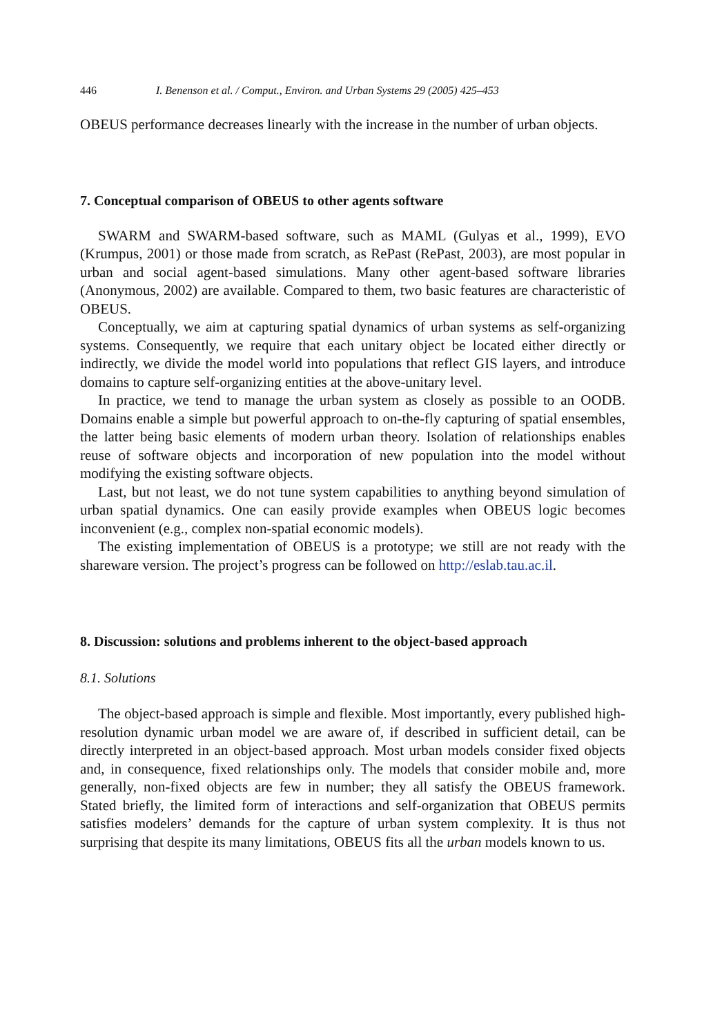446 I. Benenson et al. / Comput., Environ. and Urban Systems 29 (2005) 425–453
OBEUS performance decreases linearly with the increase in the number of urban objects.
7. Conceptual comparison of OBEUS to other agents software
SWARM and SWARM-based software, such as MAML (Gulyas et al., 1999), EVO (Krumpus, 2001) or those made from scratch, as RePast (RePast, 2003), are most popular in urban and social agent-based simulations. Many other agent-based software libraries (Anonymous, 2002) are available. Compared to them, two basic features are characteristic of OBEUS.
Conceptually, we aim at capturing spatial dynamics of urban systems as self-organizing systems. Consequently, we require that each unitary object be located either directly or indirectly, we divide the model world into populations that reflect GIS layers, and introduce domains to capture self-organizing entities at the above-unitary level.
In practice, we tend to manage the urban system as closely as possible to an OODB. Domains enable a simple but powerful approach to on-the-fly capturing of spatial ensembles, the latter being basic elements of modern urban theory. Isolation of relationships enables reuse of software objects and incorporation of new population into the model without modifying the existing software objects.
Last, but not least, we do not tune system capabilities to anything beyond simulation of urban spatial dynamics. One can easily provide examples when OBEUS logic becomes inconvenient (e.g., complex non-spatial economic models).
The existing implementation of OBEUS is a prototype; we still are not ready with the shareware version. The project’s progress can be followed on http://eslab.tau.ac.il.
8. Discussion: solutions and problems inherent to the object-based approach
8.1. Solutions
The object-based approach is simple and flexible. Most importantly, every published high-resolution dynamic urban model we are aware of, if described in sufficient detail, can be directly interpreted in an object-based approach. Most urban models consider fixed objects and, in consequence, fixed relationships only. The models that consider mobile and, more generally, non-fixed objects are few in number; they all satisfy the OBEUS framework. Stated briefly, the limited form of interactions and self-organization that OBEUS permits satisfies modelers’ demands for the capture of urban system complexity. It is thus not surprising that despite its many limitations, OBEUS fits all the urban models known to us.